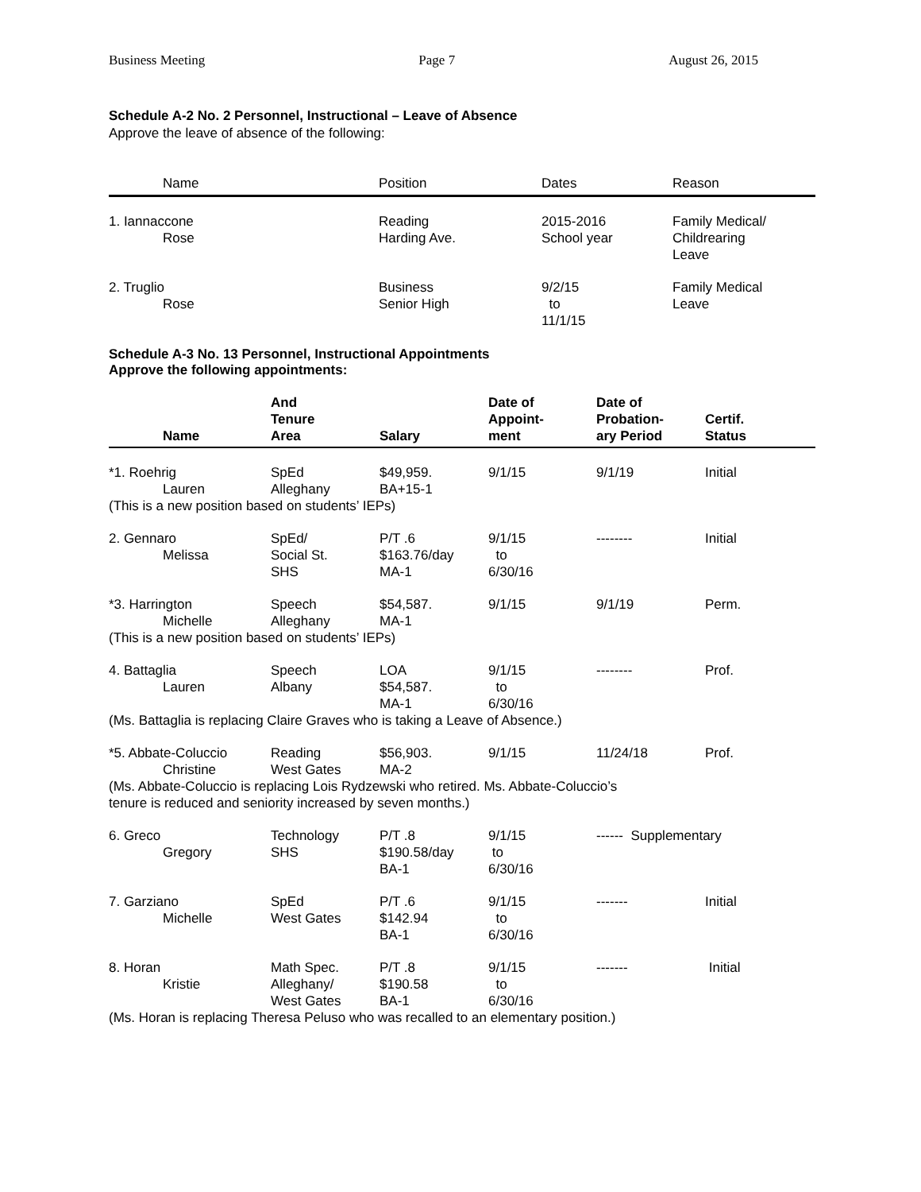Business Meeting Page 7 August 26, 2015
Schedule A-2 No. 2 Personnel, Instructional – Leave of Absence
Approve the leave of absence of the following:
| Name | Position | Dates | Reason |
| --- | --- | --- | --- |
| 1. Iannaccone Rose | Reading Harding Ave. | 2015-2016 School year | Family Medical/ Childrearing Leave |
| 2. Truglio Rose | Business Senior High | 9/2/15 to 11/1/15 | Family Medical Leave |
Schedule A-3 No. 13 Personnel, Instructional Appointments
Approve the following appointments:
| Name | And Tenure Area | Salary | Date of Appoint- ment | Date of Probation- ary Period | Certif. Status |
| --- | --- | --- | --- | --- | --- |
| *1. Roehrig Lauren | SpEd Alleghany | $49,959. BA+15-1 | 9/1/15 | 9/1/19 | Initial |
| (This is a new position based on students’ IEPs) | | | | | |
| 2. Gennaro Melissa | SpEd/ Social St. SHS | P/T .6 $163.76/day MA-1 | 9/1/15 to 6/30/16 | -------- | Initial |
| *3. Harrington Michelle | Speech Alleghany | $54,587. MA-1 | 9/1/15 | 9/1/19 | Perm. |
| (This is a new position based on students’ IEPs) | | | | | |
| 4. Battaglia Lauren | Speech Albany | LOA $54,587. MA-1 | 9/1/15 to 6/30/16 | -------- | Prof. |
| (Ms. Battaglia is replacing Claire Graves who is taking a Leave of Absence.) | | | | | |
| *5. Abbate-Coluccio Christine | Reading West Gates | $56,903. MA-2 | 9/1/15 | 11/24/18 | Prof. |
| (Ms. Abbate-Coluccio is replacing Lois Rydzewski who retired. Ms. Abbate-Coluccio’s tenure is reduced and seniority increased by seven months.) | | | | | |
| 6. Greco Gregory | Technology SHS | P/T .8 $190.58/day BA-1 | 9/1/15 to 6/30/16 | ------ Supplementary | |
| 7. Garziano Michelle | SpEd West Gates | P/T .6 $142.94 BA-1 | 9/1/15 to 6/30/16 | ------- | Initial |
| 8. Horan Kristie | Math Spec. Alleghany/ West Gates | P/T .8 $190.58 BA-1 | 9/1/15 to 6/30/16 | ------- | Initial |
| (Ms. Horan is replacing Theresa Peluso who was recalled to an elementary position.) | | | | | |